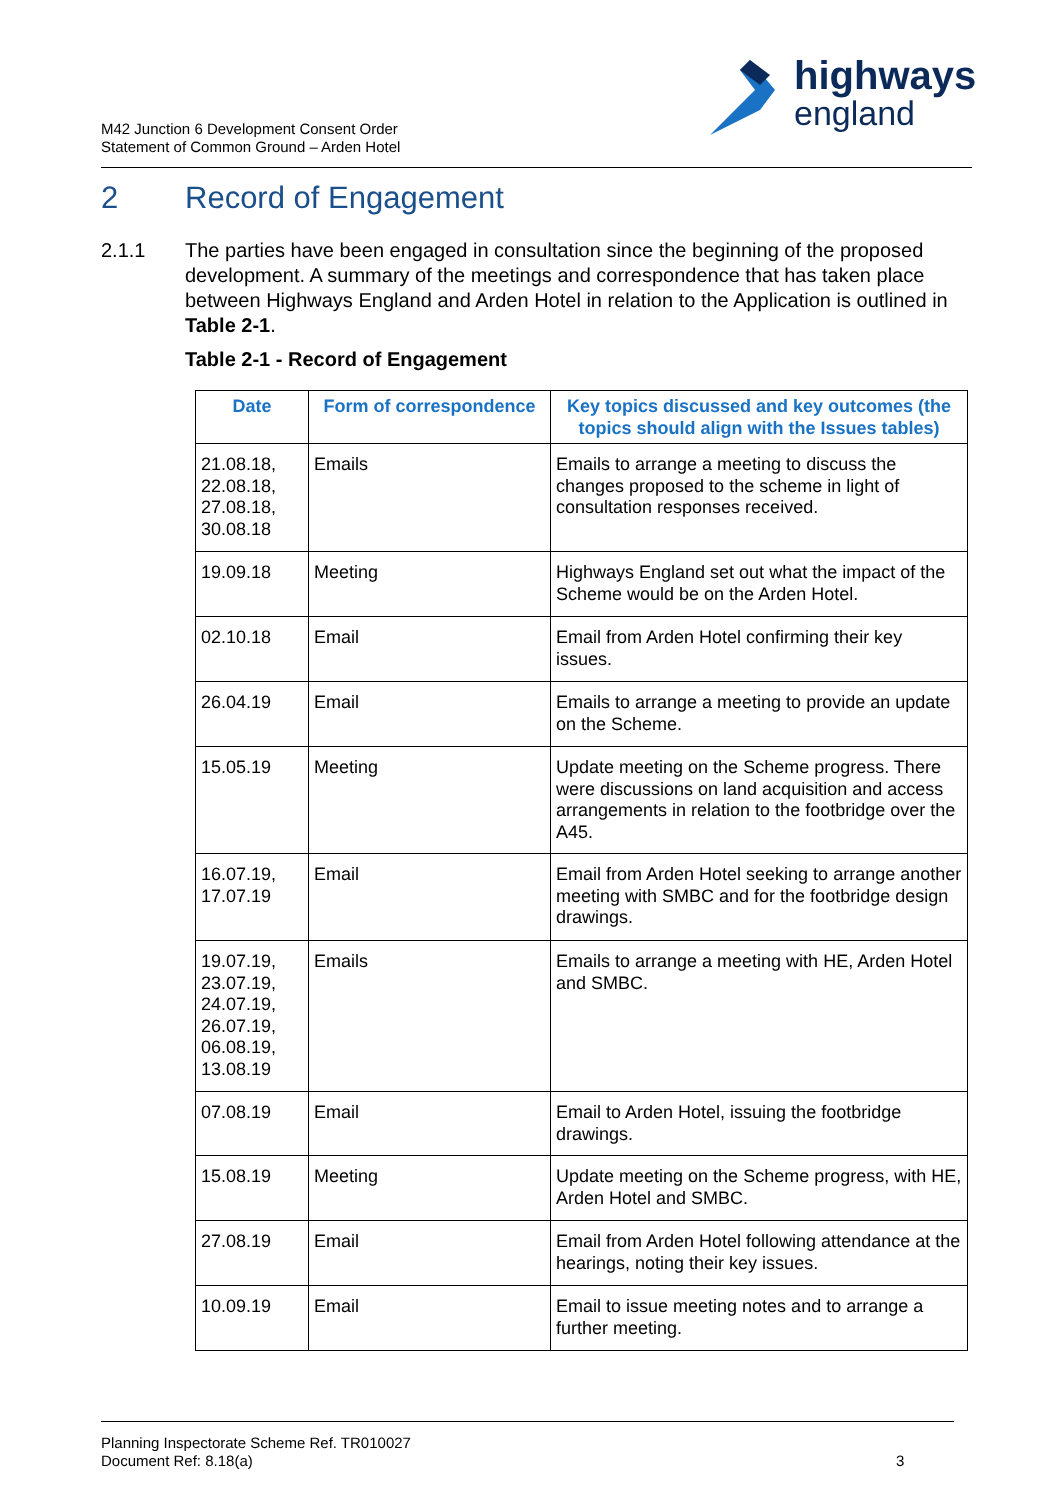highways
england
M42 Junction 6 Development Consent Order
Statement of Common Ground – Arden Hotel
2 Record of Engagement
2.1.1 The parties have been engaged in consultation since the beginning of the proposed development. A summary of the meetings and correspondence that has taken place between Highways England and Arden Hotel in relation to the Application is outlined in Table 2-1.
Table 2-1 - Record of Engagement
| Date | Form of correspondence | Key topics discussed and key outcomes (the topics should align with the Issues tables) |
| --- | --- | --- |
| 21.08.18, 22.08.18, 27.08.18, 30.08.18 | Emails | Emails to arrange a meeting to discuss the changes proposed to the scheme in light of consultation responses received. |
| 19.09.18 | Meeting | Highways England set out what the impact of the Scheme would be on the Arden Hotel. |
| 02.10.18 | Email | Email from Arden Hotel confirming their key issues. |
| 26.04.19 | Email | Emails to arrange a meeting to provide an update on the Scheme. |
| 15.05.19 | Meeting | Update meeting on the Scheme progress. There were discussions on land acquisition and access arrangements in relation to the footbridge over the A45. |
| 16.07.19, 17.07.19 | Email | Email from Arden Hotel seeking to arrange another meeting with SMBC and for the footbridge design drawings. |
| 19.07.19, 23.07.19, 24.07.19, 26.07.19, 06.08.19, 13.08.19 | Emails | Emails to arrange a meeting with HE, Arden Hotel and SMBC. |
| 07.08.19 | Email | Email to Arden Hotel, issuing the footbridge drawings. |
| 15.08.19 | Meeting | Update meeting on the Scheme progress, with HE, Arden Hotel and SMBC. |
| 27.08.19 | Email | Email from Arden Hotel following attendance at the hearings, noting their key issues. |
| 10.09.19 | Email | Email to issue meeting notes and to arrange a further meeting. |
Planning Inspectorate Scheme Ref. TR010027
Document Ref: 8.18(a)
3